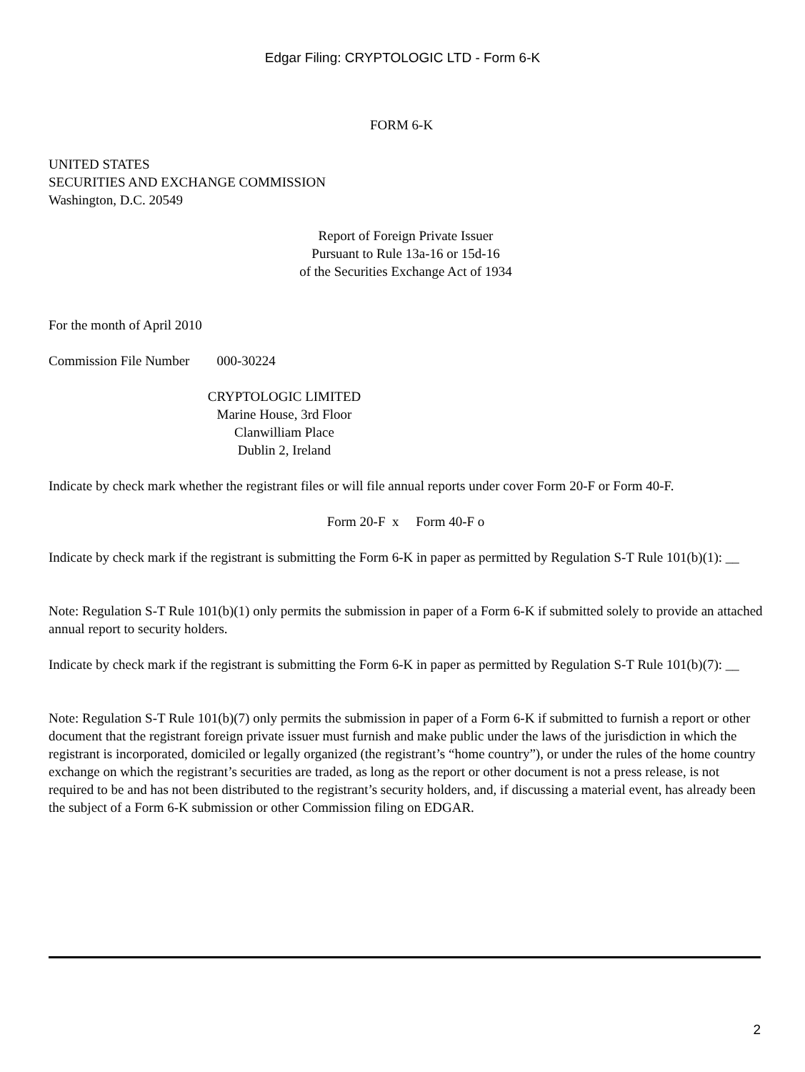Edgar Filing: CRYPTOLOGIC LTD - Form 6-K
FORM 6-K
UNITED STATES
SECURITIES AND EXCHANGE COMMISSION
Washington, D.C. 20549
Report of Foreign Private Issuer
Pursuant to Rule 13a-16 or 15d-16
of the Securities Exchange Act of 1934
For the month of April 2010
Commission File Number 000-30224
CRYPTOLOGIC LIMITED
Marine House, 3rd Floor
Clanwilliam Place
Dublin 2, Ireland
Indicate by check mark whether the registrant files or will file annual reports under cover Form 20-F or Form 40-F.
Form 20-F x Form 40-F o
Indicate by check mark if the registrant is submitting the Form 6-K in paper as permitted by Regulation S-T Rule 101(b)(1): __
Note: Regulation S-T Rule 101(b)(1) only permits the submission in paper of a Form 6-K if submitted solely to provide an attached annual report to security holders.
Indicate by check mark if the registrant is submitting the Form 6-K in paper as permitted by Regulation S-T Rule 101(b)(7): __
Note: Regulation S-T Rule 101(b)(7) only permits the submission in paper of a Form 6-K if submitted to furnish a report or other document that the registrant foreign private issuer must furnish and make public under the laws of the jurisdiction in which the registrant is incorporated, domiciled or legally organized (the registrant’s “home country”), or under the rules of the home country exchange on which the registrant’s securities are traded, as long as the report or other document is not a press release, is not required to be and has not been distributed to the registrant’s security holders, and, if discussing a material event, has already been the subject of a Form 6-K submission or other Commission filing on EDGAR.
2